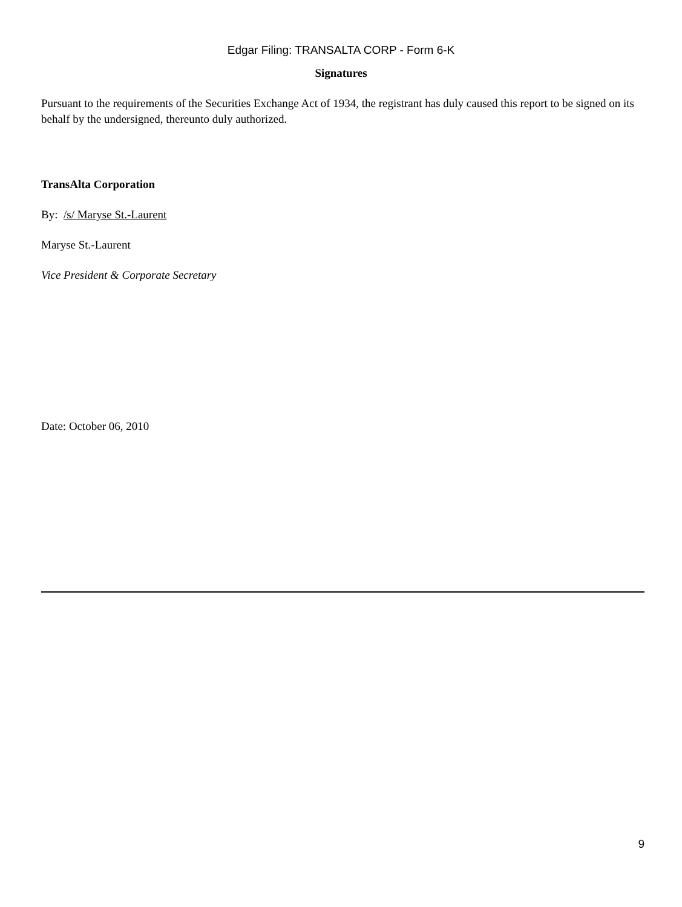Edgar Filing: TRANSALTA CORP - Form 6-K
Signatures
Pursuant to the requirements of the Securities Exchange Act of 1934, the registrant has duly caused this report to be signed on its behalf by the undersigned, thereunto duly authorized.
TransAlta Corporation
By: /s/ Maryse St.-Laurent
Maryse St.-Laurent
Vice President & Corporate Secretary
Date: October 06, 2010
9